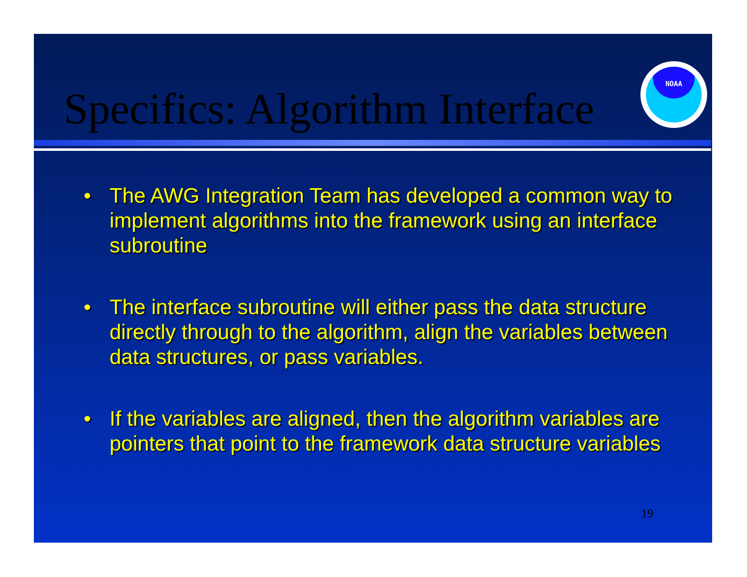Specifics: Algorithm Interface
NOAA
• The AWG Integration Team has developed a common way to implement algorithms into the framework using an interface subroutine
• The interface subroutine will either pass the data structure directly through to the algorithm, align the variables between data structures, or pass variables.
• If the variables are aligned, then the algorithm variables are pointers that point to the framework data structure variables
19